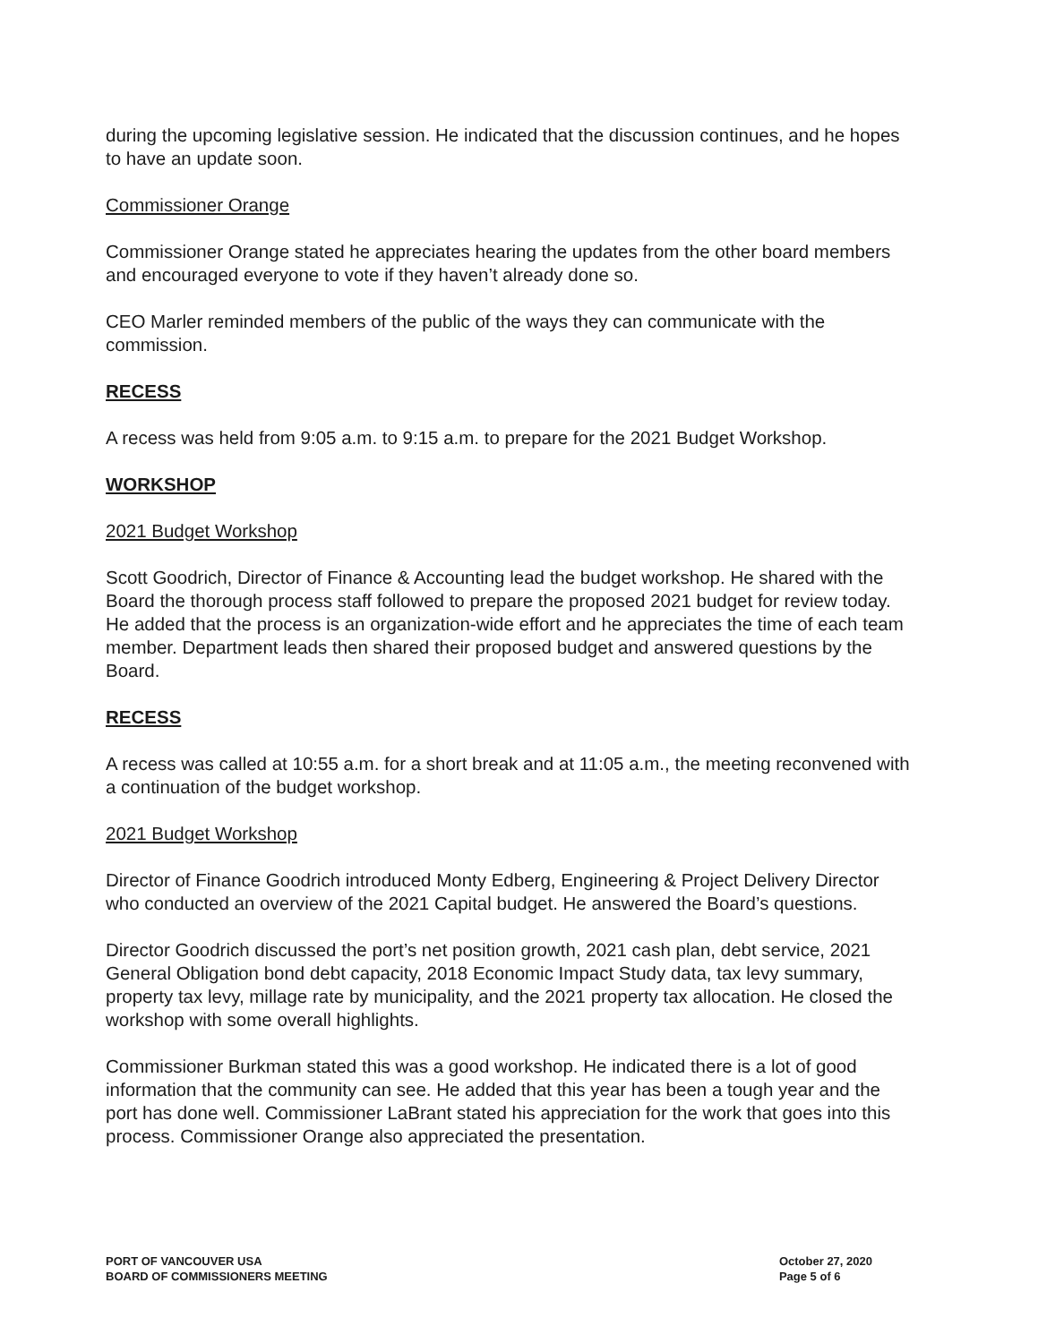during the upcoming legislative session. He indicated that the discussion continues, and he hopes to have an update soon.
Commissioner Orange
Commissioner Orange stated he appreciates hearing the updates from the other board members and encouraged everyone to vote if they haven’t already done so.
CEO Marler reminded members of the public of the ways they can communicate with the commission.
RECESS
A recess was held from 9:05 a.m. to 9:15 a.m. to prepare for the 2021 Budget Workshop.
WORKSHOP
2021 Budget Workshop
Scott Goodrich, Director of Finance & Accounting lead the budget workshop. He shared with the Board the thorough process staff followed to prepare the proposed 2021 budget for review today. He added that the process is an organization-wide effort and he appreciates the time of each team member. Department leads then shared their proposed budget and answered questions by the Board.
RECESS
A recess was called at 10:55 a.m. for a short break and at 11:05 a.m., the meeting reconvened with a continuation of the budget workshop.
2021 Budget Workshop
Director of Finance Goodrich introduced Monty Edberg, Engineering & Project Delivery Director who conducted an overview of the 2021 Capital budget. He answered the Board’s questions.
Director Goodrich discussed the port’s net position growth, 2021 cash plan, debt service, 2021 General Obligation bond debt capacity, 2018 Economic Impact Study data, tax levy summary, property tax levy, millage rate by municipality, and the 2021 property tax allocation. He closed the workshop with some overall highlights.
Commissioner Burkman stated this was a good workshop. He indicated there is a lot of good information that the community can see. He added that this year has been a tough year and the port has done well. Commissioner LaBrant stated his appreciation for the work that goes into this process. Commissioner Orange also appreciated the presentation.
PORT OF VANCOUVER USA
BOARD OF COMMISSIONERS MEETING
October 27, 2020
Page 5 of 6